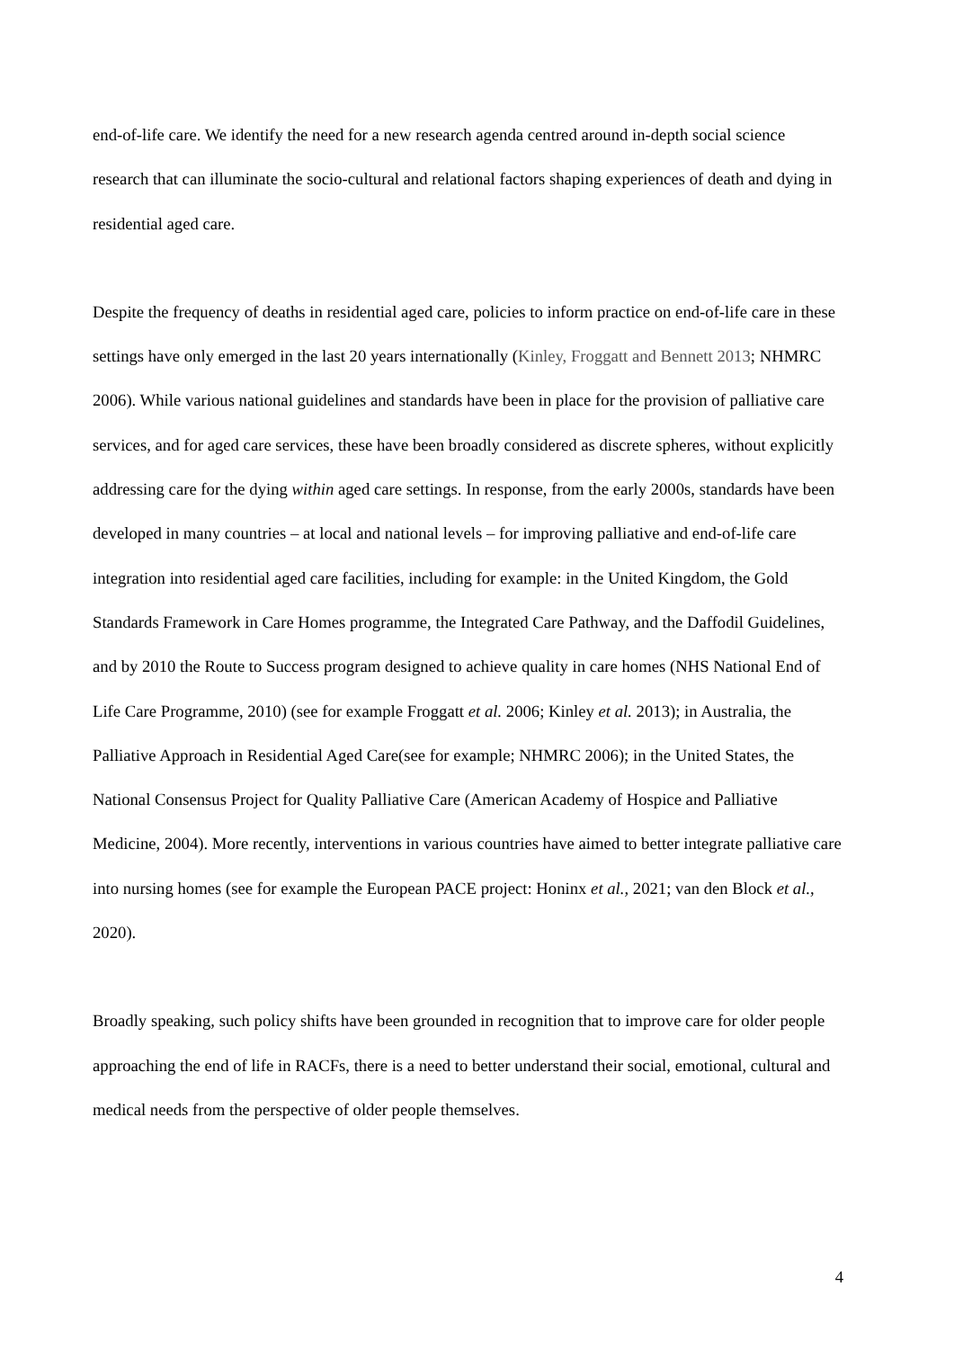end-of-life care. We identify the need for a new research agenda centred around in-depth social science research that can illuminate the socio-cultural and relational factors shaping experiences of death and dying in residential aged care.
Despite the frequency of deaths in residential aged care, policies to inform practice on end-of-life care in these settings have only emerged in the last 20 years internationally (Kinley, Froggatt and Bennett 2013; NHMRC 2006). While various national guidelines and standards have been in place for the provision of palliative care services, and for aged care services, these have been broadly considered as discrete spheres, without explicitly addressing care for the dying within aged care settings. In response, from the early 2000s, standards have been developed in many countries – at local and national levels – for improving palliative and end-of-life care integration into residential aged care facilities, including for example: in the United Kingdom, the Gold Standards Framework in Care Homes programme, the Integrated Care Pathway, and the Daffodil Guidelines, and by 2010 the Route to Success program designed to achieve quality in care homes (NHS National End of Life Care Programme, 2010) (see for example Froggatt et al. 2006; Kinley et al. 2013); in Australia, the Palliative Approach in Residential Aged Care(see for example; NHMRC 2006); in the United States, the National Consensus Project for Quality Palliative Care (American Academy of Hospice and Palliative Medicine, 2004). More recently, interventions in various countries have aimed to better integrate palliative care into nursing homes (see for example the European PACE project: Honinx et al., 2021; van den Block et al., 2020).
Broadly speaking, such policy shifts have been grounded in recognition that to improve care for older people approaching the end of life in RACFs, there is a need to better understand their social, emotional, cultural and medical needs from the perspective of older people themselves.
4